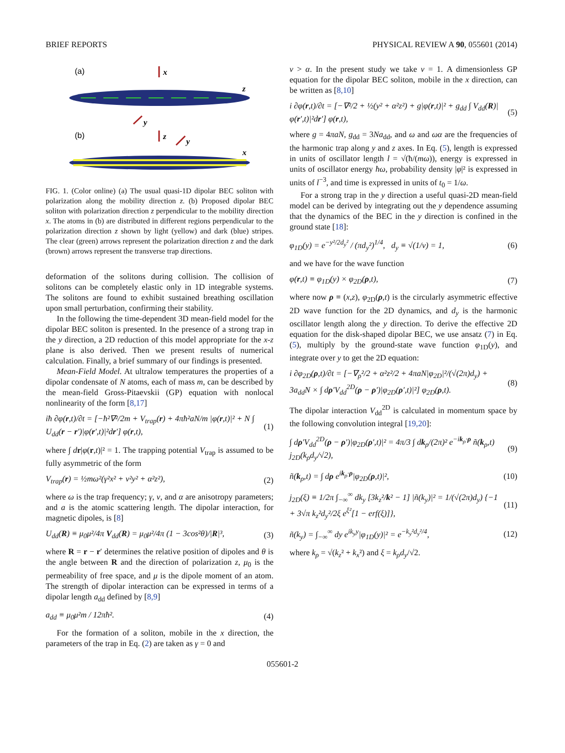BRIEF REPORTS PHYSICAL REVIEW A 90, 055601 (2014)
(a)
x
z
y
(b)
z
y
x
FIG. 1. (Color online) (a) The usual quasi-1D dipolar BEC soliton with polarization along the mobility direction z. (b) Proposed dipolar BEC soliton with polarization direction z perpendicular to the mobility direction x. The atoms in (b) are distributed in different regions perpendicular to the polarization direction z shown by light (yellow) and dark (blue) stripes. The clear (green) arrows represent the polarization direction z and the dark (brown) arrows represent the transverse trap directions.
deformation of the solitons during collision. The collision of solitons can be completely elastic only in 1D integrable systems. The solitons are found to exhibit sustained breathing oscillation upon small perturbation, confirming their stability.
In the following the time-dependent 3D mean-field model for the dipolar BEC soliton is presented. In the presence of a strong trap in the y direction, a 2D reduction of this model appropriate for the x-z plane is also derived. Then we present results of numerical calculation. Finally, a brief summary of our findings is presented.
Mean-Field Model. At ultralow temperatures the properties of a dipolar condensate of N atoms, each of mass m, can be described by the mean-field Gross-Pitaevskii (GP) equation with nonlocal nonlinearity of the form [8,17]
iħ ∂φ(r,t)/∂t = [−ħ²∇²/2m + V<sub>trap</sub>(r) + 4πħ²aN/m |φ(r,t)|² + N ∫ U<sub>dd</sub>(r − r′)|φ(r′,t)|²dr′] φ(r,t), (1)
where ∫ dr|φ(r,t)|² = 1. The trapping potential V<sub>trap</sub> is assumed to be fully asymmetric of the form
V<sub>trap</sub>(r) = ½mω²(γ²x² + ν²y² + α²z²), (2)
where ω is the trap frequency; γ, ν, and α are anisotropy parameters; and a is the atomic scattering length. The dipolar interaction, for magnetic dipoles, is [8]
U<sub>dd</sub>(R) ≡ μ<sub>0</sub>μ²/4π V<sub>dd</sub>(R) = μ<sub>0</sub>μ²/4π (1 − 3cos²θ)/|R|³, (3)
where R = r − r′ determines the relative position of dipoles and θ is the angle between R and the direction of polarization z, μ<sub>0</sub> is the permeability of free space, and μ is the dipole moment of an atom. The strength of dipolar interaction can be expressed in terms of a dipolar length a<sub>dd</sub> defined by [8,9]
a<sub>dd</sub> ≡ μ<sub>0</sub>μ²m / 12πħ². (4)
For the formation of a soliton, mobile in the x direction, the parameters of the trap in Eq. (2) are taken as γ = 0 and
ν > α. In the present study we take ν = 1. A dimensionless GP equation for the dipolar BEC soliton, mobile in the x direction, can be written as [8,10]
i ∂φ(r,t)/∂t = [−∇²/2 + ½(y² + α²z²) + g|φ(r,t)|² + g<sub>dd</sub> ∫ V<sub>dd</sub>(R)|φ(r′,t)|²dr′] φ(r,t), (5)
where g = 4πaN, g<sub>dd</sub> = 3Na<sub>dd</sub>, and ω and ωα are the frequencies of the harmonic trap along y and z axes. In Eq. (5), length is expressed in units of oscillator length l = √(ħ/(mω)), energy is expressed in units of oscillator energy ħω, probability density |φ|² is expressed in units of l<sup>−3</sup>, and time is expressed in units of t<sub>0</sub> = 1/ω.
For a strong trap in the y direction a useful quasi-2D mean-field model can be derived by integrating out the y dependence assuming that the dynamics of the BEC in the y direction is confined in the ground state [18]:
φ<sub>1D</sub>(y) = e<sup>−y²/2d<sub>y</sub>²</sup> / (πd<sub>y</sub>²)<sup>1/4</sup>, d<sub>y</sub> ≡ √(1/ν) = 1, (6)
and we have for the wave function
φ(r,t) ≡ φ<sub>1D</sub>(y) × φ<sub>2D</sub>(ρ,t), (7)
where now ρ ≡ (x,z), φ<sub>2D</sub>(ρ,t) is the circularly asymmetric effective 2D wave function for the 2D dynamics, and d<sub>y</sub> is the harmonic oscillator length along the y direction. To derive the effective 2D equation for the disk-shaped dipolar BEC, we use ansatz (7) in Eq. (5), multiply by the ground-state wave function φ<sub>1D</sub>(y), and integrate over y to get the 2D equation:
i ∂φ<sub>2D</sub>(ρ,t)/∂t = [−∇<sub>ρ</sub>²/2 + α²z²/2 + 4πaN|φ<sub>2D</sub>|²/(√(2π)d<sub>y</sub>) + 3a<sub>dd</sub>N × ∫ dρ′V<sub>dd</sub><sup>2D</sup>(ρ − ρ′)|φ<sub>2D</sub>(ρ′,t)|²] φ<sub>2D</sub>(ρ,t). (8)
The dipolar interaction V<sub>dd</sub><sup>2D</sup> is calculated in momentum space by the following convolution integral [19,20]:
∫ dρ′V<sub>dd</sub><sup>2D</sup>(ρ − ρ′)|φ<sub>2D</sub>(ρ′,t)|² = 4π/3 ∫ dk<sub>ρ</sub>/(2π)² e<sup>−ik<sub>ρ</sub>·ρ</sup> ñ(k<sub>ρ</sub>,t) j<sub>2D</sub>(k<sub>ρ</sub>d<sub>y</sub>/√2), (9)
ñ(k<sub>ρ</sub>,t) = ∫ dρ e<sup>ik<sub>ρ</sub>·ρ</sup>|φ<sub>2D</sub>(ρ,t)|², (10)
j<sub>2D</sub>(ξ) ≡ 1/2π ∫<sub>−∞</sub><sup>∞</sup> dk<sub>y</sub> [3k<sub>z</sub>²/k² − 1] |ñ(k<sub>y</sub>)|² = 1/(√(2π)d<sub>y</sub>) {−1 + 3√π k<sub>z</sub>²d<sub>y</sub>²/2ξ e<sup>ξ²</sup>[1 − erf(ξ)]}, (11)
ñ(k<sub>y</sub>) = ∫<sub>−∞</sub><sup>∞</sup> dy e<sup>ik<sub>y</sub>y</sup>|φ<sub>1D</sub>(y)|² = e<sup>−k<sub>y</sub>²d<sub>y</sub>²/4</sup>, (12)
where k<sub>ρ</sub> = √(k<sub>z</sub>² + k<sub>x</sub>²) and ξ = k<sub>ρ</sub>d<sub>y</sub>/√2.
055601-2